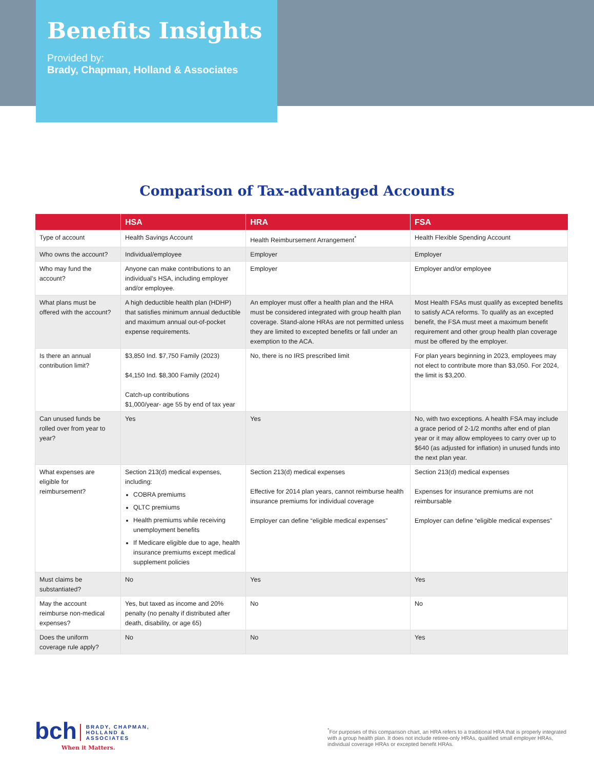Benefits Insights
Provided by:
Brady, Chapman, Holland & Associates
Comparison of Tax-advantaged Accounts
| | HSA | HRA | FSA |
| --- | --- | --- | --- |
| Type of account | Health Savings Account | Health Reimbursement Arrangement<sup>*</sup> | Health Flexible Spending Account |
| Who owns the account? | Individual/employee | Employer | Employer |
| Who may fund the account? | Anyone can make contributions to an individual’s HSA, including employer and/or employee. | Employer | Employer and/or employee |
| What plans must be offered with the account? | A high deductible health plan (HDHP) that satisfies minimum annual deductible and maximum annual out-of-pocket expense requirements. | An employer must offer a health plan and the HRA must be considered integrated with group health plan coverage. Stand-alone HRAs are not permitted unless they are limited to excepted benefits or fall under an exemption to the ACA. | Most Health FSAs must qualify as excepted benefits to satisfy ACA reforms. To qualify as an excepted benefit, the FSA must meet a maximum benefit requirement and other group health plan coverage must be offered by the employer. |
| Is there an annual contribution limit? | $3,850 Ind. $7,750 Family (2023) $4,150 Ind. $8,300 Family (2024) Catch-up contributions $1,000/year- age 55 by end of tax year | No, there is no IRS prescribed limit | For plan years beginning in 2023, employees may not elect to contribute more than $3,050. For 2024, the limit is $3,200. |
| Can unused funds be rolled over from year to year? | Yes | Yes | No, with two exceptions. A health FSA may include a grace period of 2-1/2 months after end of plan year or it may allow employees to carry over up to $640 (as adjusted for inflation) in unused funds into the next plan year. |
| What expenses are eligible for reimbursement? | Section 213(d) medical expenses, including: COBRA premiums QLTC premiums Health premiums while receiving unemployment benefits If Medicare eligible due to age, health insurance premiums except medical supplement policies | Section 213(d) medical expenses Effective for 2014 plan years, cannot reimburse health insurance premiums for individual coverage Employer can define “eligible medical expenses” | Section 213(d) medical expenses Expenses for insurance premiums are not reimbursable Employer can define “eligible medical expenses” |
| Must claims be substantiated? | No | Yes | Yes |
| May the account reimburse non-medical expenses? | Yes, but taxed as income and 20% penalty (no penalty if distributed after death, disability, or age 65) | No | No |
| Does the uniform coverage rule apply? | No | No | Yes |
bch BRADY, CHAPMAN,
HOLLAND &
ASSOCIATES
When it Matters.
<sup>*</sup> For purposes of this comparison chart, an HRA refers to a traditional HRA that is properly integrated with a group health plan. It does not include retiree-only HRAs, qualified small employer HRAs, individual coverage HRAs or excepted benefit HRAs.